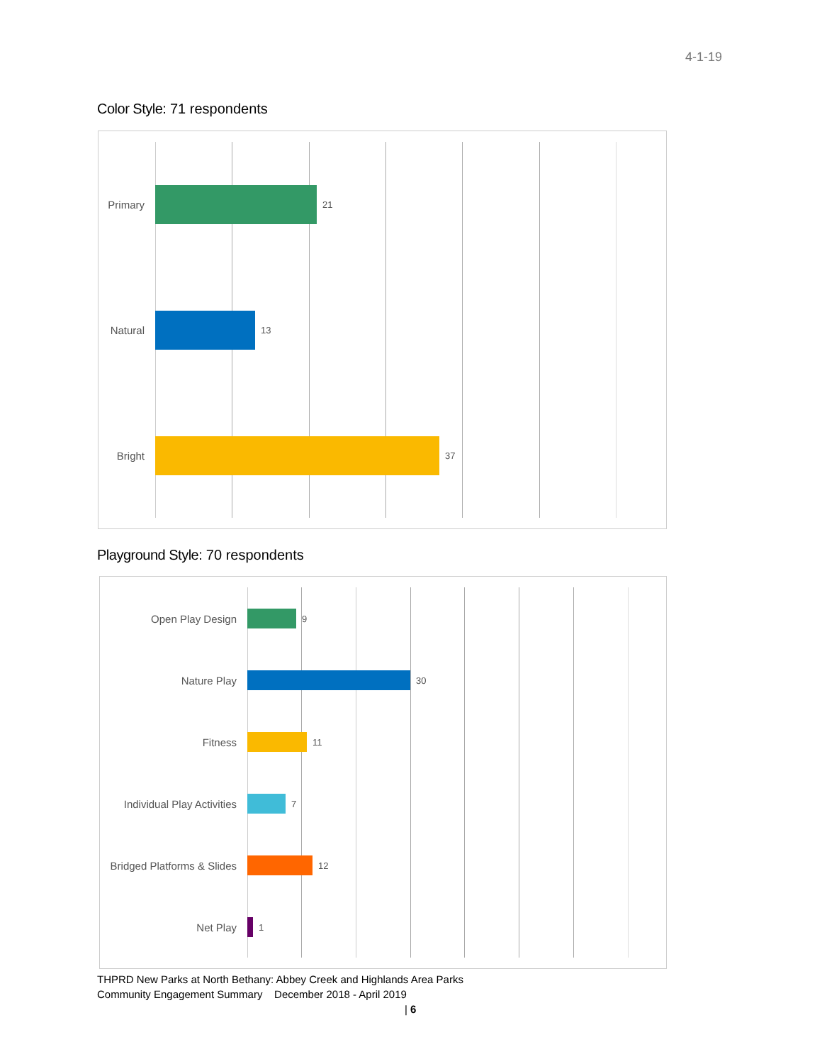4-1-19
Color Style: 71 respondents
Primary 21
Natural 13
Bright 37
Playground Style: 70 respondents
Open Play Design 9
Nature Play 30
Fitness 11
Individual Play Activities 7
Bridged Platforms & Slides 12
Net Play 1
THPRD New Parks at North Bethany: Abbey Creek and Highlands Area Parks
Community Engagement Summary December 2018 - April 2019
| 6